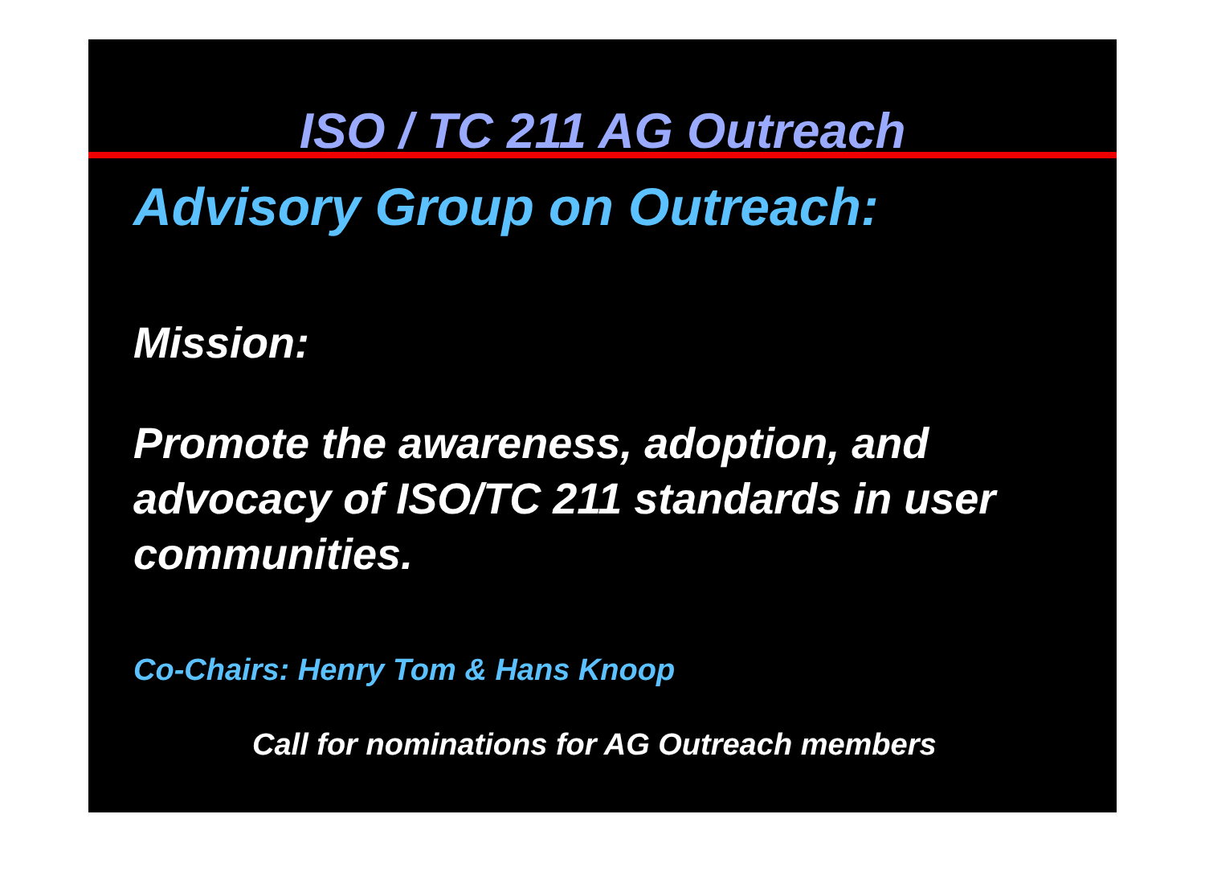ISO / TC 211 AG Outreach
Advisory Group on Outreach:
Mission:
Promote the awareness, adoption, and advocacy of ISO/TC 211 standards in user communities.
Co-Chairs: Henry Tom & Hans Knoop
Call for nominations for AG Outreach members